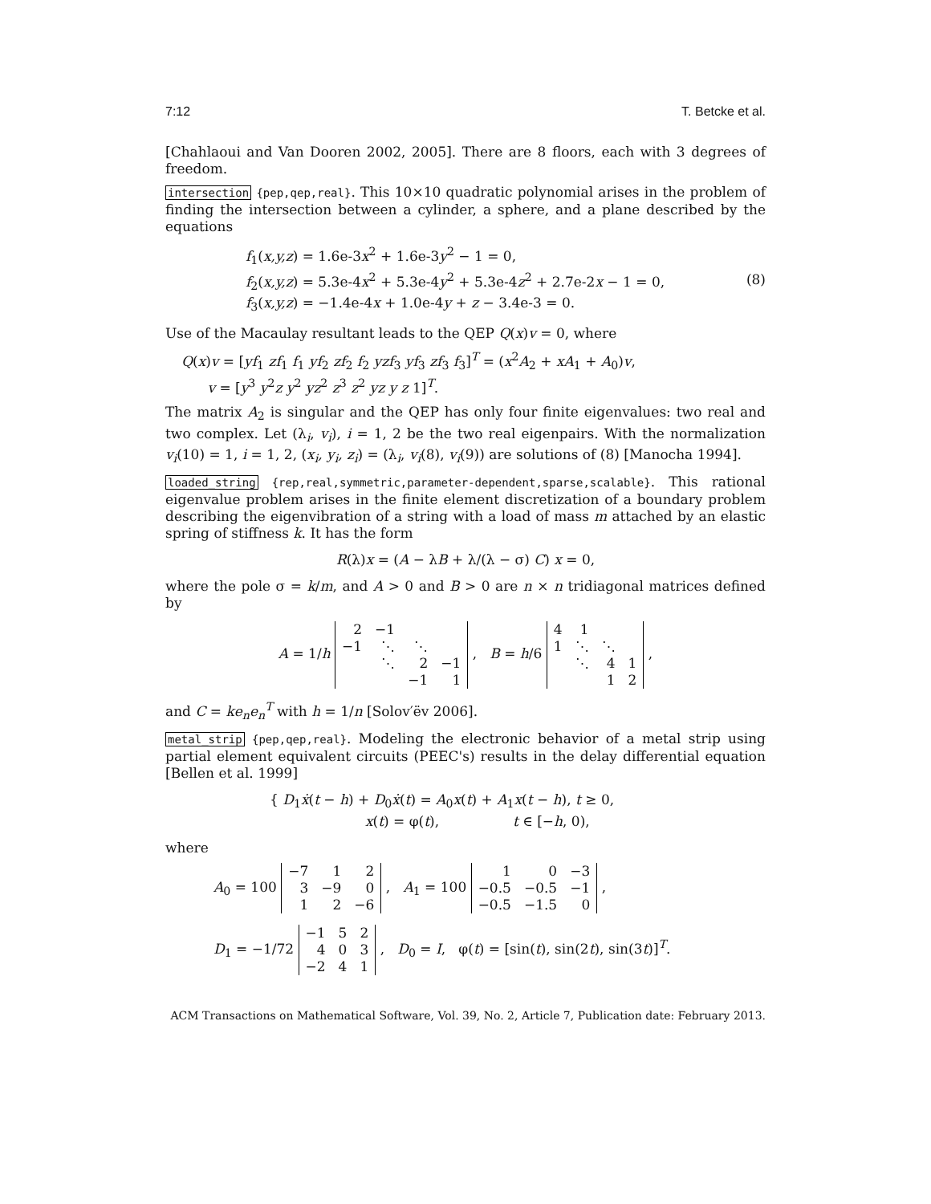7:12 T. Betcke et al.
[Chahlaoui and Van Dooren 2002, 2005]. There are 8 floors, each with 3 degrees of freedom.
intersection {pep,qep,real}. This 10×10 quadratic polynomial arises in the problem of finding the intersection between a cylinder, a sphere, and a plane described by the equations
f<sub>1</sub>(x,y,z) = 1.6e-3x<sup>2</sup> + 1.6e-3y<sup>2</sup> − 1 = 0,
f<sub>2</sub>(x,y,z) = 5.3e-4x<sup>2</sup> + 5.3e-4y<sup>2</sup> + 5.3e-4z<sup>2</sup> + 2.7e-2x − 1 = 0,
f<sub>3</sub>(x,y,z) = −1.4e-4x + 1.0e-4y + z − 3.4e-3 = 0.
(8)
Use of the Macaulay resultant leads to the QEP Q(x)v = 0, where
Q(x)v = [yf<sub>1</sub> zf<sub>1</sub> f<sub>1</sub> yf<sub>2</sub> zf<sub>2</sub> f<sub>2</sub> yzf<sub>3</sub> yf<sub>3</sub> zf<sub>3</sub> f<sub>3</sub>]<sup>T</sup> = (x<sup>2</sup>A<sub>2</sub> + xA<sub>1</sub> + A<sub>0</sub>)v,
v = [y<sup>3</sup> y<sup>2</sup>z y<sup>2</sup> yz<sup>2</sup> z<sup>3</sup> z<sup>2</sup> yz y z 1]<sup>T</sup>.
The matrix A<sub>2</sub> is singular and the QEP has only four finite eigenvalues: two real and two complex. Let (λ<sub>i</sub>, v<sub>i</sub>), i = 1, 2 be the two real eigenpairs. With the normalization v<sub>i</sub>(10) = 1, i = 1, 2, (x<sub>i</sub>, y<sub>i</sub>, z<sub>i</sub>) = (λ<sub>i</sub>, v<sub>i</sub>(8), v<sub>i</sub>(9)) are solutions of (8) [Manocha 1994].
loaded_string {rep,real,symmetric,parameter-dependent,sparse,scalable}. This rational eigenvalue problem arises in the finite element discretization of a boundary problem describing the eigenvibration of a string with a load of mass m attached by an elastic spring of stiffness k. It has the form
R(λ)x = (A − λB + λ/(λ − σ) C) x = 0,
where the pole σ = k/m, and A > 0 and B > 0 are n × n tridiagonal matrices defined by
A = 1/h
| 2 | −1 | | |
| −1 | ⋱ | ⋱ | |
| | ⋱ | 2 | −1 |
| | | −1 | 1 |
, B = h/6
| 4 | 1 | | |
| 1 | ⋱ | ⋱ | |
| | ⋱ | 4 | 1 |
| | | 1 | 2 |
,
and C = ke<sub>n</sub>e<sub>n</sub><sup>T</sup> with h = 1/n [Solov′ëv 2006].
metal_strip {pep,qep,real}. Modeling the electronic behavior of a metal strip using partial element equivalent circuits (PEEC's) results in the delay differential equation [Bellen et al. 1999]
{ D<sub>1</sub>ẋ(t − h) + D<sub>0</sub>ẋ(t) = A<sub>0</sub>x(t) + A<sub>1</sub>x(t − h), t ≥ 0,
x(t) = φ(t), t ∈ [−h, 0),
where
A<sub>0</sub> = 100
| −7 | 1 | 2 |
| 3 | −9 | 0 |
| 1 | 2 | −6 |
, A<sub>1</sub> = 100
| 1 | 0 | −3 |
| −0.5 | −0.5 | −1 |
| −0.5 | −1.5 | 0 |
,
D<sub>1</sub> = −1/72
| −1 | 5 | 2 |
| 4 | 0 | 3 |
| −2 | 4 | 1 |
, D<sub>0</sub> = I, φ(t) = [sin(t), sin(2t), sin(3t)]<sup>T</sup>.
ACM Transactions on Mathematical Software, Vol. 39, No. 2, Article 7, Publication date: February 2013.